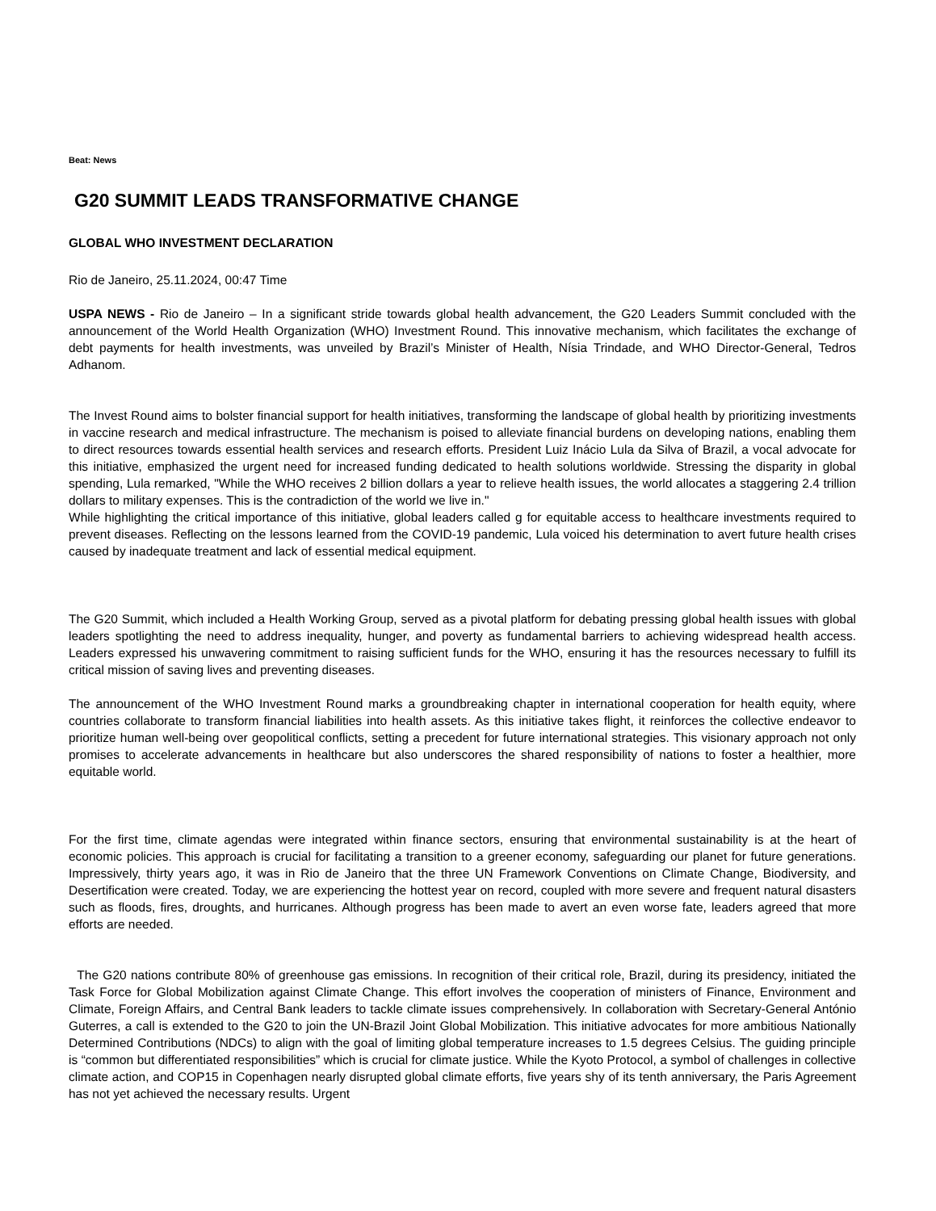Beat: News
G20 SUMMIT LEADS TRANSFORMATIVE CHANGE
GLOBAL WHO INVESTMENT DECLARATION
Rio de Janeiro, 25.11.2024, 00:47 Time
USPA NEWS - Rio de Janeiro – In a significant stride towards global health advancement, the G20 Leaders Summit concluded with the announcement of the World Health Organization (WHO) Investment Round. This innovative mechanism, which facilitates the exchange of debt payments for health investments, was unveiled by Brazil’s Minister of Health, Nísia Trindade, and WHO Director-General, Tedros Adhanom.
The Invest Round aims to bolster financial support for health initiatives, transforming the landscape of global health by prioritizing investments in vaccine research and medical infrastructure. The mechanism is poised to alleviate financial burdens on developing nations, enabling them to direct resources towards essential health services and research efforts. President Luiz Inácio Lula da Silva of Brazil, a vocal advocate for this initiative, emphasized the urgent need for increased funding dedicated to health solutions worldwide. Stressing the disparity in global spending, Lula remarked, "While the WHO receives 2 billion dollars a year to relieve health issues, the world allocates a staggering 2.4 trillion dollars to military expenses. This is the contradiction of the world we live in."
While highlighting the critical importance of this initiative, global leaders called g for equitable access to healthcare investments required to prevent diseases. Reflecting on the lessons learned from the COVID-19 pandemic, Lula voiced his determination to avert future health crises caused by inadequate treatment and lack of essential medical equipment.
The G20 Summit, which included a Health Working Group, served as a pivotal platform for debating pressing global health issues with global leaders spotlighting the need to address inequality, hunger, and poverty as fundamental barriers to achieving widespread health access. Leaders expressed his unwavering commitment to raising sufficient funds for the WHO, ensuring it has the resources necessary to fulfill its critical mission of saving lives and preventing diseases.
The announcement of the WHO Investment Round marks a groundbreaking chapter in international cooperation for health equity, where countries collaborate to transform financial liabilities into health assets. As this initiative takes flight, it reinforces the collective endeavor to prioritize human well-being over geopolitical conflicts, setting a precedent for future international strategies. This visionary approach not only promises to accelerate advancements in healthcare but also underscores the shared responsibility of nations to foster a healthier, more equitable world.
For the first time, climate agendas were integrated within finance sectors, ensuring that environmental sustainability is at the heart of economic policies. This approach is crucial for facilitating a transition to a greener economy, safeguarding our planet for future generations. Impressively, thirty years ago, it was in Rio de Janeiro that the three UN Framework Conventions on Climate Change, Biodiversity, and Desertification were created. Today, we are experiencing the hottest year on record, coupled with more severe and frequent natural disasters such as floods, fires, droughts, and hurricanes. Although progress has been made to avert an even worse fate, leaders agreed that more efforts are needed.
The G20 nations contribute 80% of greenhouse gas emissions. In recognition of their critical role, Brazil, during its presidency, initiated the Task Force for Global Mobilization against Climate Change. This effort involves the cooperation of ministers of Finance, Environment and Climate, Foreign Affairs, and Central Bank leaders to tackle climate issues comprehensively. In collaboration with Secretary-General António Guterres, a call is extended to the G20 to join the UN-Brazil Joint Global Mobilization. This initiative advocates for more ambitious Nationally Determined Contributions (NDCs) to align with the goal of limiting global temperature increases to 1.5 degrees Celsius. The guiding principle is “common but differentiated responsibilities” which is crucial for climate justice. While the Kyoto Protocol, a symbol of challenges in collective climate action, and COP15 in Copenhagen nearly disrupted global climate efforts, five years shy of its tenth anniversary, the Paris Agreement has not yet achieved the necessary results. Urgent